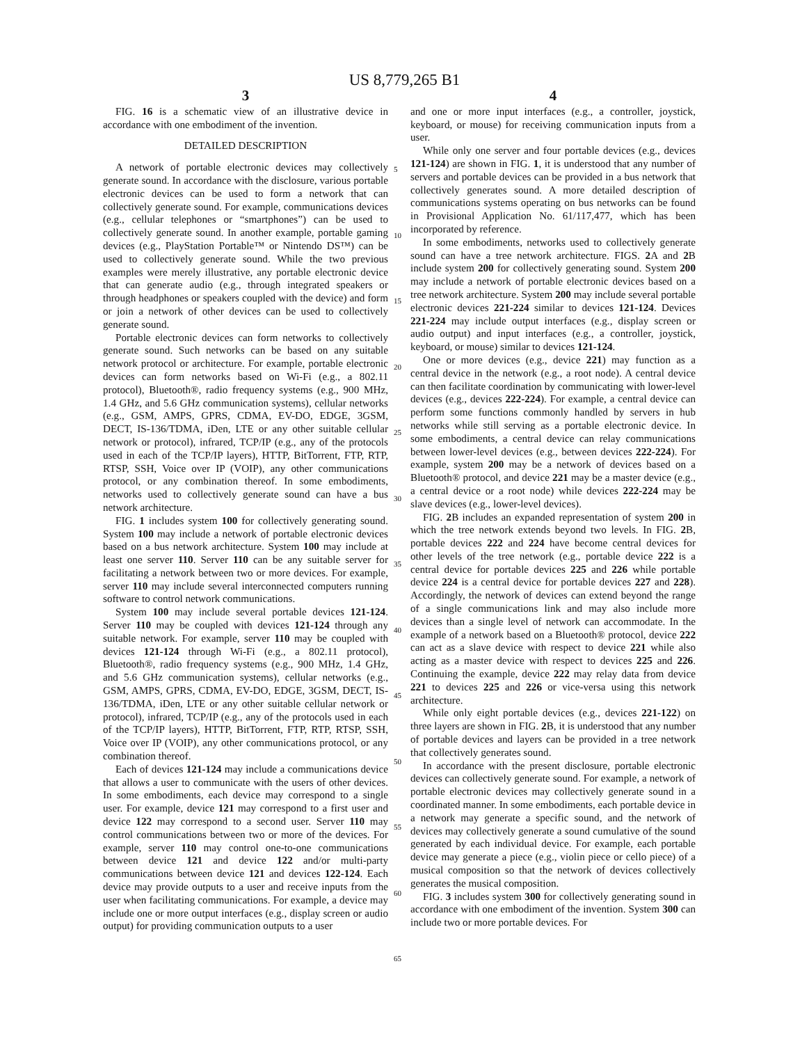US 8,779,265 B1
3
FIG. 16 is a schematic view of an illustrative device in accordance with one embodiment of the invention.
DETAILED DESCRIPTION
A network of portable electronic devices may collectively generate sound. In accordance with the disclosure, various portable electronic devices can be used to form a network that can collectively generate sound. For example, communications devices (e.g., cellular telephones or “smartphones”) can be used to collectively generate sound. In another example, portable gaming devices (e.g., PlayStation Portable™ or Nintendo DS™) can be used to collectively generate sound. While the two previous examples were merely illustrative, any portable electronic device that can generate audio (e.g., through integrated speakers or through headphones or speakers coupled with the device) and form or join a network of other devices can be used to collectively generate sound.
Portable electronic devices can form networks to collectively generate sound. Such networks can be based on any suitable network protocol or architecture. For example, portable electronic devices can form networks based on Wi-Fi (e.g., a 802.11 protocol), Bluetooth®, radio frequency systems (e.g., 900 MHz, 1.4 GHz, and 5.6 GHz communication systems), cellular networks (e.g., GSM, AMPS, GPRS, CDMA, EV-DO, EDGE, 3GSM, DECT, IS-136/TDMA, iDen, LTE or any other suitable cellular network or protocol), infrared, TCP/IP (e.g., any of the protocols used in each of the TCP/IP layers), HTTP, BitTorrent, FTP, RTP, RTSP, SSH, Voice over IP (VOIP), any other communications protocol, or any combination thereof. In some embodiments, networks used to collectively generate sound can have a bus network architecture.
FIG. 1 includes system 100 for collectively generating sound. System 100 may include a network of portable electronic devices based on a bus network architecture. System 100 may include at least one server 110. Server 110 can be any suitable server for facilitating a network between two or more devices. For example, server 110 may include several interconnected computers running software to control network communications.
System 100 may include several portable devices 121-124. Server 110 may be coupled with devices 121-124 through any suitable network. For example, server 110 may be coupled with devices 121-124 through Wi-Fi (e.g., a 802.11 protocol), Bluetooth®, radio frequency systems (e.g., 900 MHz, 1.4 GHz, and 5.6 GHz communication systems), cellular networks (e.g., GSM, AMPS, GPRS, CDMA, EV-DO, EDGE, 3GSM, DECT, IS-136/TDMA, iDen, LTE or any other suitable cellular network or protocol), infrared, TCP/IP (e.g., any of the protocols used in each of the TCP/IP layers), HTTP, BitTorrent, FTP, RTP, RTSP, SSH, Voice over IP (VOIP), any other communications protocol, or any combination thereof.
Each of devices 121-124 may include a communications device that allows a user to communicate with the users of other devices. In some embodiments, each device may correspond to a single user. For example, device 121 may correspond to a first user and device 122 may correspond to a second user. Server 110 may control communications between two or more of the devices. For example, server 110 may control one-to-one communications between device 121 and device 122 and/or multi-party communications between device 121 and devices 122-124. Each device may provide outputs to a user and receive inputs from the user when facilitating communications. For example, a device may include one or more output interfaces (e.g., display screen or audio output) for providing communication outputs to a user
4
and one or more input interfaces (e.g., a controller, joystick, keyboard, or mouse) for receiving communication inputs from a user.
While only one server and four portable devices (e.g., devices 121-124) are shown in FIG. 1, it is understood that any number of servers and portable devices can be provided in a bus network that collectively generates sound. A more detailed description of communications systems operating on bus networks can be found in Provisional Application No. 61/117,477, which has been incorporated by reference.
In some embodiments, networks used to collectively generate sound can have a tree network architecture. FIGS. 2 A and 2 B include system 200 for collectively generating sound. System 200 may include a network of portable electronic devices based on a tree network architecture. System 200 may include several portable electronic devices 221-224 similar to devices 121-124. Devices 221-224 may include output interfaces (e.g., display screen or audio output) and input interfaces (e.g., a controller, joystick, keyboard, or mouse) similar to devices 121-124.
One or more devices (e.g., device 221) may function as a central device in the network (e.g., a root node). A central device can then facilitate coordination by communicating with lower-level devices (e.g., devices 222-224). For example, a central device can perform some functions commonly handled by servers in hub networks while still serving as a portable electronic device. In some embodiments, a central device can relay communications between lower-level devices (e.g., between devices 222-224). For example, system 200 may be a network of devices based on a Bluetooth® protocol, and device 221 may be a master device (e.g., a central device or a root node) while devices 222-224 may be slave devices (e.g., lower-level devices).
FIG. 2 B includes an expanded representation of system 200 in which the tree network extends beyond two levels. In FIG. 2 B, portable devices 222 and 224 have become central devices for other levels of the tree network (e.g., portable device 222 is a central device for portable devices 225 and 226 while portable device 224 is a central device for portable devices 227 and 228). Accordingly, the network of devices can extend beyond the range of a single communications link and may also include more devices than a single level of network can accommodate. In the example of a network based on a Bluetooth® protocol, device 222 can act as a slave device with respect to device 221 while also acting as a master device with respect to devices 225 and 226. Continuing the example, device 222 may relay data from device 221 to devices 225 and 226 or vice-versa using this network architecture.
While only eight portable devices (e.g., devices 221-122) on three layers are shown in FIG. 2 B, it is understood that any number of portable devices and layers can be provided in a tree network that collectively generates sound.
In accordance with the present disclosure, portable electronic devices can collectively generate sound. For example, a network of portable electronic devices may collectively generate sound in a coordinated manner. In some embodiments, each portable device in a network may generate a specific sound, and the network of devices may collectively generate a sound cumulative of the sound generated by each individual device. For example, each portable device may generate a piece (e.g., violin piece or cello piece) of a musical composition so that the network of devices collectively generates the musical composition.
FIG. 3 includes system 300 for collectively generating sound in accordance with one embodiment of the invention. System 300 can include two or more portable devices. For
5
10
15
20
25
30
35
40
45
50
55
60
65